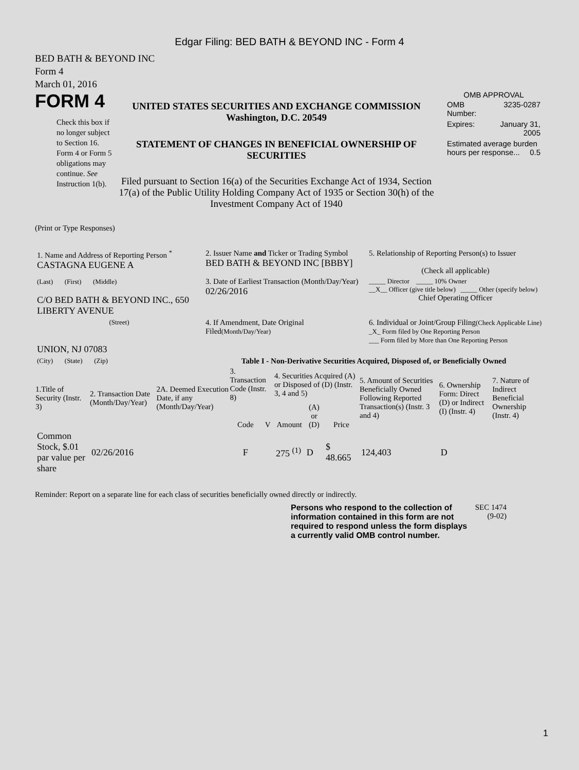Edgar Filing: BED BATH & BEYOND INC - Form 4
BED BATH & BEYOND INC
Form 4
March 01, 2016
FORM 4
Check this box if no longer subject to Section 16. Form 4 or Form 5 obligations may continue. See Instruction 1(b).
UNITED STATES SECURITIES AND EXCHANGE COMMISSION
Washington, D.C. 20549
STATEMENT OF CHANGES IN BENEFICIAL OWNERSHIP OF SECURITIES
Filed pursuant to Section 16(a) of the Securities Exchange Act of 1934, Section 17(a) of the Public Utility Holding Company Act of 1935 or Section 30(h) of the Investment Company Act of 1940
OMB APPROVAL
| OMB Number: | 3235-0287 |
| Expires: | January 31, 2005 |
| Estimated average burden hours per response... 0.5 | |
(Print or Type Responses)
| 1. Name and Address of Reporting Person <sup>*</sup> CASTAGNA EUGENE A | 2. Issuer Name and Ticker or Trading Symbol BED BATH & BEYOND INC [BBBY] | 5. Relationship of Reporting Person(s) to Issuer (Check all applicable) |
| (Last) (First) (Middle) C/O BED BATH & BEYOND INC., 650 LIBERTY AVENUE | 3. Date of Earliest Transaction (Month/Day/Year) 02/26/2016 | _____ Director _____ 10% Owner __X__ Officer (give title below) _____ Other (specify below) Chief Operating Officer |
| (Street) UNION, NJ 07083 | 4. If Amendment, Date Original Filed (Month/Day/Year) | 6. Individual or Joint/Group Filing (Check Applicable Line) _X_ Form filed by One Reporting Person ___ Form filed by More than One Reporting Person |
| (City) (State) (Zip) | Table I - Non-Derivative Securities Acquired, Disposed of, or Beneficially Owned | |
| 1.Title of Security (Instr. 3) | 2. Transaction Date (Month/Day/Year) | 2A. Deemed Execution Date, if any (Month/Day/Year) | 3. Transaction Code (Instr. 8) | | 4. Securities Acquired (A) or Disposed of (D) (Instr. 3, 4 and 5) | | | 5. Amount of Securities Beneficially Owned Following Reported Transaction(s) (Instr. 3 and 4) | 6. Ownership Form: Direct (D) or Indirect (I) (Instr. 4) | 7. Nature of Indirect Beneficial Ownership (Instr. 4) |
| --- | --- | --- | --- | --- | --- | --- | --- | --- | --- | --- |
| | | | Code | V | Amount | (A) or (D) | Price | | | |
| Common Stock, $.01 par value per share | 02/26/2016 | | F | | 275 <sup>(1)</sup> | D | $ 48.665 | 124,403 | D | |
Reminder: Report on a separate line for each class of securities beneficially owned directly or indirectly.
Persons who respond to the collection of information contained in this form are not required to respond unless the form displays a currently valid OMB control number.
SEC 1474 (9-02)
1